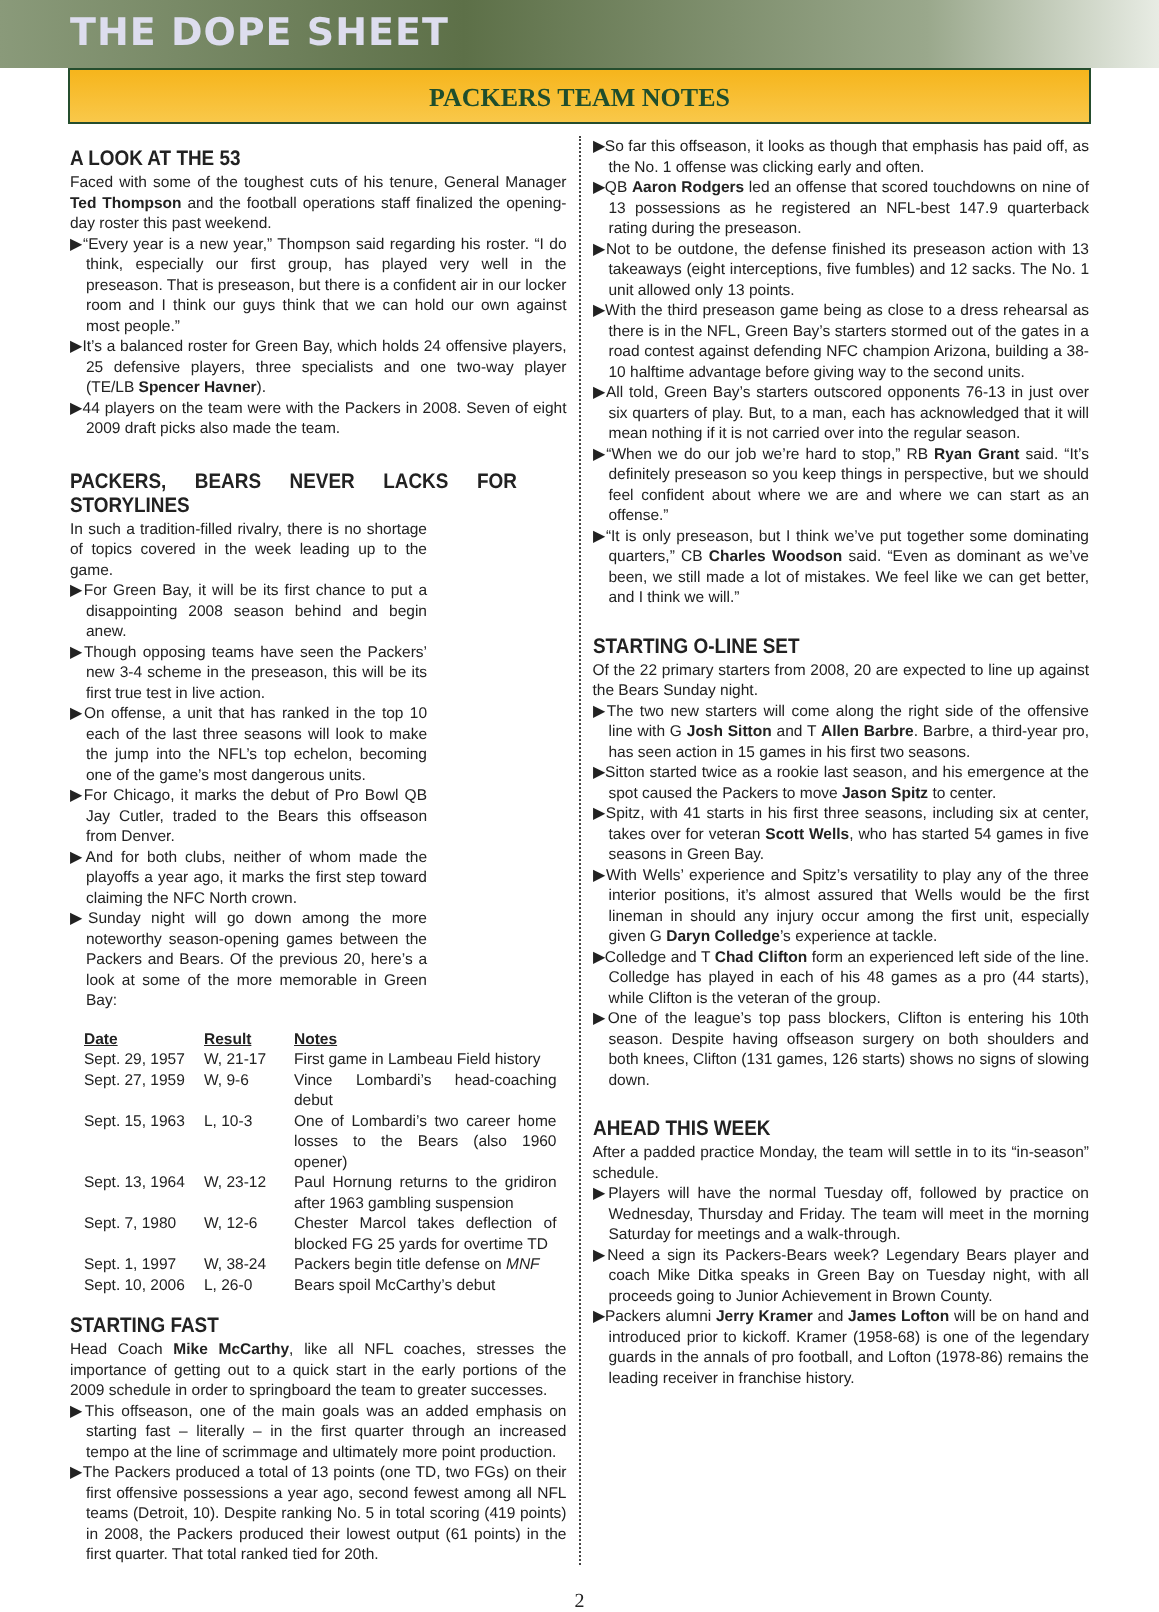THE DOPE SHEET
PACKERS TEAM NOTES
A LOOK AT THE 53
Faced with some of the toughest cuts of his tenure, General Manager Ted Thompson and the football operations staff finalized the opening-day roster this past weekend.
▶“Every year is a new year,” Thompson said regarding his roster. “I do think, especially our first group, has played very well in the preseason. That is preseason, but there is a confident air in our locker room and I think our guys think that we can hold our own against most people.”
▶It’s a balanced roster for Green Bay, which holds 24 offensive players, 25 defensive players, three specialists and one two-way player (TE/LB Spencer Havner).
▶44 players on the team were with the Packers in 2008. Seven of eight 2009 draft picks also made the team.
PACKERS, BEARS NEVER LACKS FOR STORYLINES
In such a tradition-filled rivalry, there is no shortage of topics covered in the week leading up to the game.
▶For Green Bay, it will be its first chance to put a disappointing 2008 season behind and begin anew.
▶Though opposing teams have seen the Packers’ new 3-4 scheme in the preseason, this will be its first true test in live action.
▶On offense, a unit that has ranked in the top 10 each of the last three seasons will look to make the jump into the NFL’s top echelon, becoming one of the game’s most dangerous units.
▶For Chicago, it marks the debut of Pro Bowl QB Jay Cutler, traded to the Bears this offseason from Denver.
▶And for both clubs, neither of whom made the playoffs a year ago, it marks the first step toward claiming the NFC North crown.
▶Sunday night will go down among the more noteworthy season-opening games between the Packers and Bears. Of the previous 20, here’s a look at some of the more memorable in Green Bay:
| Date | Result | Notes |
| --- | --- | --- |
| Sept. 29, 1957 | W, 21-17 | First game in Lambeau Field history |
| Sept. 27, 1959 | W, 9-6 | Vince Lombardi’s head-coaching debut |
| Sept. 15, 1963 | L, 10-3 | One of Lombardi’s two career home losses to the Bears (also 1960 opener) |
| Sept. 13, 1964 | W, 23-12 | Paul Hornung returns to the gridiron after 1963 gambling suspension |
| Sept. 7, 1980 | W, 12-6 | Chester Marcol takes deflection of blocked FG 25 yards for overtime TD |
| Sept. 1, 1997 | W, 38-24 | Packers begin title defense on MNF |
| Sept. 10, 2006 | L, 26-0 | Bears spoil McCarthy’s debut |
STARTING FAST
Head Coach Mike McCarthy, like all NFL coaches, stresses the importance of getting out to a quick start in the early portions of the 2009 schedule in order to springboard the team to greater successes.
▶This offseason, one of the main goals was an added emphasis on starting fast – literally – in the first quarter through an increased tempo at the line of scrimmage and ultimately more point production.
▶The Packers produced a total of 13 points (one TD, two FGs) on their first offensive possessions a year ago, second fewest among all NFL teams (Detroit, 10). Despite ranking No. 5 in total scoring (419 points) in 2008, the Packers produced their lowest output (61 points) in the first quarter. That total ranked tied for 20th.
▶So far this offseason, it looks as though that emphasis has paid off, as the No. 1 offense was clicking early and often.
▶QB Aaron Rodgers led an offense that scored touchdowns on nine of 13 possessions as he registered an NFL-best 147.9 quarterback rating during the preseason.
▶Not to be outdone, the defense finished its preseason action with 13 takeaways (eight interceptions, five fumbles) and 12 sacks. The No. 1 unit allowed only 13 points.
▶With the third preseason game being as close to a dress rehearsal as there is in the NFL, Green Bay’s starters stormed out of the gates in a road contest against defending NFC champion Arizona, building a 38-10 halftime advantage before giving way to the second units.
▶All told, Green Bay’s starters outscored opponents 76-13 in just over six quarters of play. But, to a man, each has acknowledged that it will mean nothing if it is not carried over into the regular season.
▶“When we do our job we’re hard to stop,” RB Ryan Grant said. “It’s definitely preseason so you keep things in perspective, but we should feel confident about where we are and where we can start as an offense.”
▶“It is only preseason, but I think we’ve put together some dominating quarters,” CB Charles Woodson said. “Even as dominant as we’ve been, we still made a lot of mistakes. We feel like we can get better, and I think we will.”
STARTING O-LINE SET
Of the 22 primary starters from 2008, 20 are expected to line up against the Bears Sunday night.
▶The two new starters will come along the right side of the offensive line with G Josh Sitton and T Allen Barbre. Barbre, a third-year pro, has seen action in 15 games in his first two seasons.
▶Sitton started twice as a rookie last season, and his emergence at the spot caused the Packers to move Jason Spitz to center.
▶Spitz, with 41 starts in his first three seasons, including six at center, takes over for veteran Scott Wells, who has started 54 games in five seasons in Green Bay.
▶With Wells’ experience and Spitz’s versatility to play any of the three interior positions, it’s almost assured that Wells would be the first lineman in should any injury occur among the first unit, especially given G Daryn Colledge’s experience at tackle.
▶Colledge and T Chad Clifton form an experienced left side of the line. Colledge has played in each of his 48 games as a pro (44 starts), while Clifton is the veteran of the group.
▶One of the league’s top pass blockers, Clifton is entering his 10th season. Despite having offseason surgery on both shoulders and both knees, Clifton (131 games, 126 starts) shows no signs of slowing down.
AHEAD THIS WEEK
After a padded practice Monday, the team will settle in to its “in-season” schedule.
▶Players will have the normal Tuesday off, followed by practice on Wednesday, Thursday and Friday. The team will meet in the morning Saturday for meetings and a walk-through.
▶Need a sign its Packers-Bears week? Legendary Bears player and coach Mike Ditka speaks in Green Bay on Tuesday night, with all proceeds going to Junior Achievement in Brown County.
▶Packers alumni Jerry Kramer and James Lofton will be on hand and introduced prior to kickoff. Kramer (1958-68) is one of the legendary guards in the annals of pro football, and Lofton (1978-86) remains the leading receiver in franchise history.
2